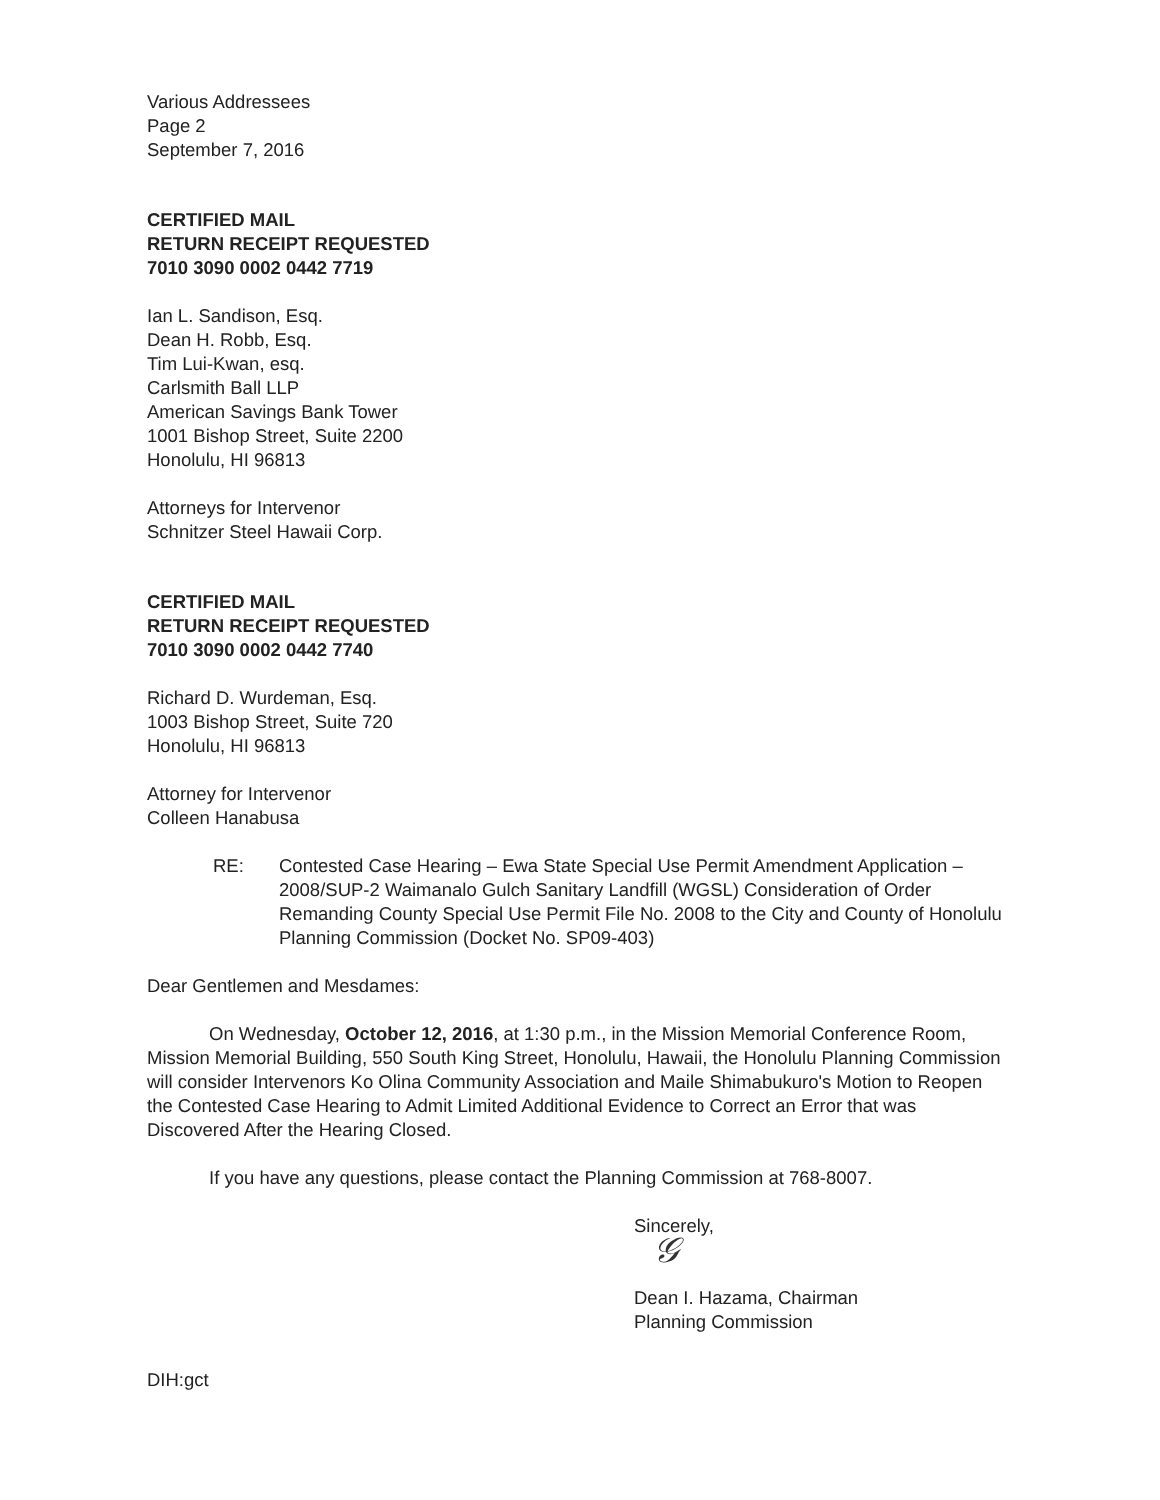Various Addressees
Page 2
September 7, 2016
CERTIFIED MAIL
RETURN RECEIPT REQUESTED
7010 3090 0002 0442 7719
Ian L. Sandison, Esq.
Dean H. Robb, Esq.
Tim Lui-Kwan, esq.
Carlsmith Ball LLP
American Savings Bank Tower
1001 Bishop Street, Suite 2200
Honolulu, HI 96813
Attorneys for Intervenor
Schnitzer Steel Hawaii Corp.
CERTIFIED MAIL
RETURN RECEIPT REQUESTED
7010 3090 0002 0442 7740
Richard D. Wurdeman, Esq.
1003 Bishop Street, Suite 720
Honolulu, HI 96813
Attorney for Intervenor
Colleen Hanabusa
RE: Contested Case Hearing – Ewa State Special Use Permit Amendment Application – 2008/SUP-2 Waimanalo Gulch Sanitary Landfill (WGSL) Consideration of Order Remanding County Special Use Permit File No. 2008 to the City and County of Honolulu Planning Commission (Docket No. SP09-403)
Dear Gentlemen and Mesdames:
On Wednesday, October 12, 2016, at 1:30 p.m., in the Mission Memorial Conference Room, Mission Memorial Building, 550 South King Street, Honolulu, Hawaii, the Honolulu Planning Commission will consider Intervenors Ko Olina Community Association and Maile Shimabukuro's Motion to Reopen the Contested Case Hearing to Admit Limited Additional Evidence to Correct an Error that was Discovered After the Hearing Closed.
If you have any questions, please contact the Planning Commission at 768-8007.
Sincerely,
𝒢
Dean I. Hazama, Chairman
Planning Commission
DIH:gct